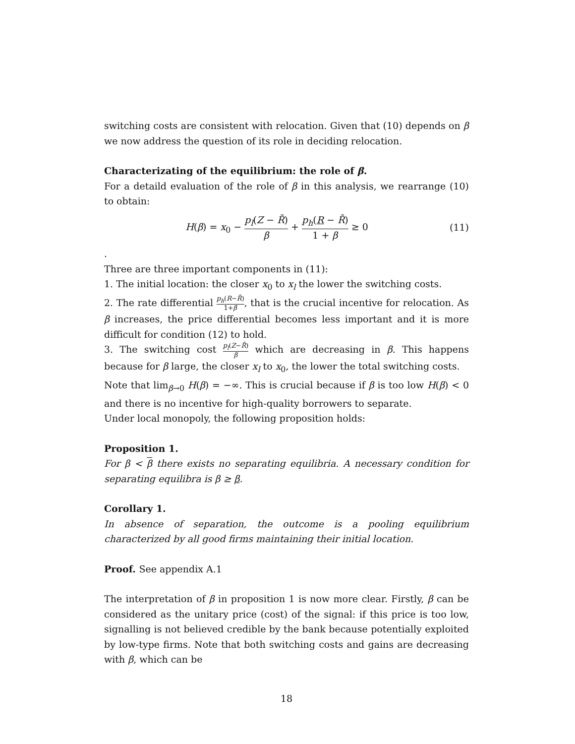switching costs are consistent with relocation. Given that (10) depends on β we now address the question of its role in deciding relocation.
Characterizating of the equilibrium: the role of β.
For a detaild evaluation of the role of β in this analysis, we rearrange (10) to obtain:
H(β) = x<sub>0</sub> − p<sub>l</sub>(Z − R̄) β + p<sub>h</sub>(R − R̄) 1 + β ≥ 0
(11)
.
Three are three important components in (11):
1. The initial location: the closer x<sub>0</sub> to x<sub>l</sub> the lower the switching costs.
2. The rate differential p<sub>h</sub>(R−R̄) 1+β, that is the crucial incentive for relocation. As β increases, the price differential becomes less important and it is more difficult for condition (12) to hold.
3. The switching cost p<sub>l</sub>(Z−R̄) β which are decreasing in β. This happens because for β large, the closer x<sub>l</sub> to x<sub>0</sub>, the lower the total switching costs.
Note that lim<sub>β→0</sub> H(β) = −∞. This is crucial because if β is too low H(β) < 0 and there is no incentive for high-quality borrowers to separate.
Under local monopoly, the following proposition holds:
Proposition 1.
For β < β there exists no separating equilibria. A necessary condition for separating equilibra is β ≥ β.
Corollary 1.
In absence of separation, the outcome is a pooling equilibrium characterized by all good firms maintaining their initial location.
Proof. See appendix A.1
The interpretation of β in proposition 1 is now more clear. Firstly, β can be considered as the unitary price (cost) of the signal: if this price is too low, signalling is not believed credible by the bank because potentially exploited by low-type firms. Note that both switching costs and gains are decreasing with β, which can be
18